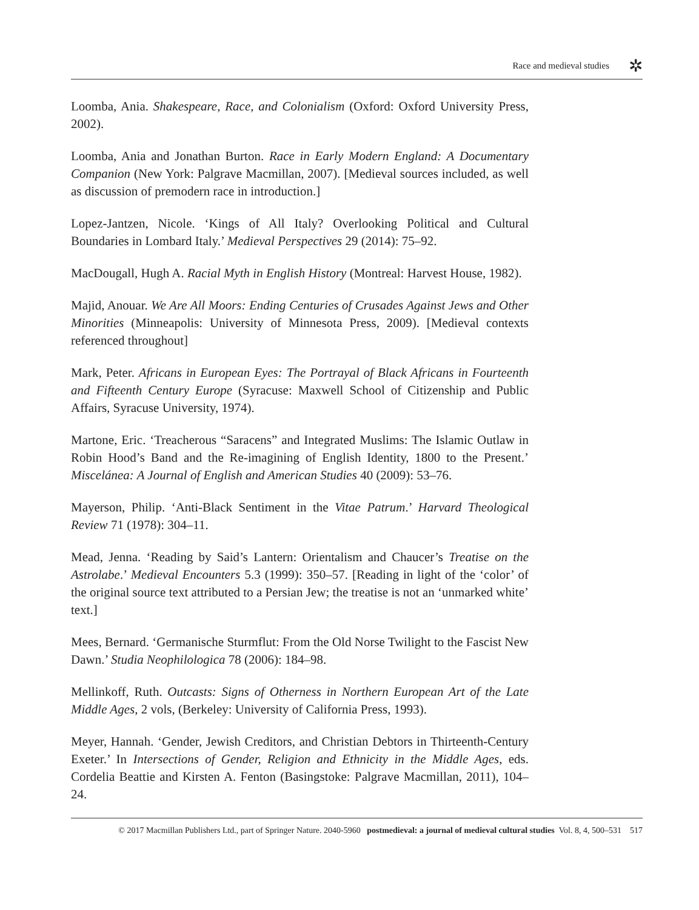Race and medieval studies ✲
Loomba, Ania. Shakespeare, Race, and Colonialism (Oxford: Oxford University Press, 2002).
Loomba, Ania and Jonathan Burton. Race in Early Modern England: A Documentary Companion (New York: Palgrave Macmillan, 2007). [Medieval sources included, as well as discussion of premodern race in introduction.]
Lopez-Jantzen, Nicole. ‘Kings of All Italy? Overlooking Political and Cultural Boundaries in Lombard Italy.’ Medieval Perspectives 29 (2014): 75–92.
MacDougall, Hugh A. Racial Myth in English History (Montreal: Harvest House, 1982).
Majid, Anouar. We Are All Moors: Ending Centuries of Crusades Against Jews and Other Minorities (Minneapolis: University of Minnesota Press, 2009). [Medieval contexts referenced throughout]
Mark, Peter. Africans in European Eyes: The Portrayal of Black Africans in Fourteenth and Fifteenth Century Europe (Syracuse: Maxwell School of Citizenship and Public Affairs, Syracuse University, 1974).
Martone, Eric. ‘Treacherous “Saracens” and Integrated Muslims: The Islamic Outlaw in Robin Hood’s Band and the Re-imagining of English Identity, 1800 to the Present.’ Miscelánea: A Journal of English and American Studies 40 (2009): 53–76.
Mayerson, Philip. ‘Anti-Black Sentiment in the Vitae Patrum.’ Harvard Theological Review 71 (1978): 304–11.
Mead, Jenna. ‘Reading by Said’s Lantern: Orientalism and Chaucer’s Treatise on the Astrolabe.’ Medieval Encounters 5.3 (1999): 350–57. [Reading in light of the ‘color’ of the original source text attributed to a Persian Jew; the treatise is not an ‘unmarked white’ text.]
Mees, Bernard. ‘Germanische Sturmflut: From the Old Norse Twilight to the Fascist New Dawn.’ Studia Neophilologica 78 (2006): 184–98.
Mellinkoff, Ruth. Outcasts: Signs of Otherness in Northern European Art of the Late Middle Ages, 2 vols, (Berkeley: University of California Press, 1993).
Meyer, Hannah. ‘Gender, Jewish Creditors, and Christian Debtors in Thirteenth-Century Exeter.’ In Intersections of Gender, Religion and Ethnicity in the Middle Ages, eds. Cordelia Beattie and Kirsten A. Fenton (Basingstoke: Palgrave Macmillan, 2011), 104–24.
© 2017 Macmillan Publishers Ltd., part of Springer Nature. 2040-5960 postmedieval: a journal of medieval cultural studies Vol. 8, 4, 500–531 517